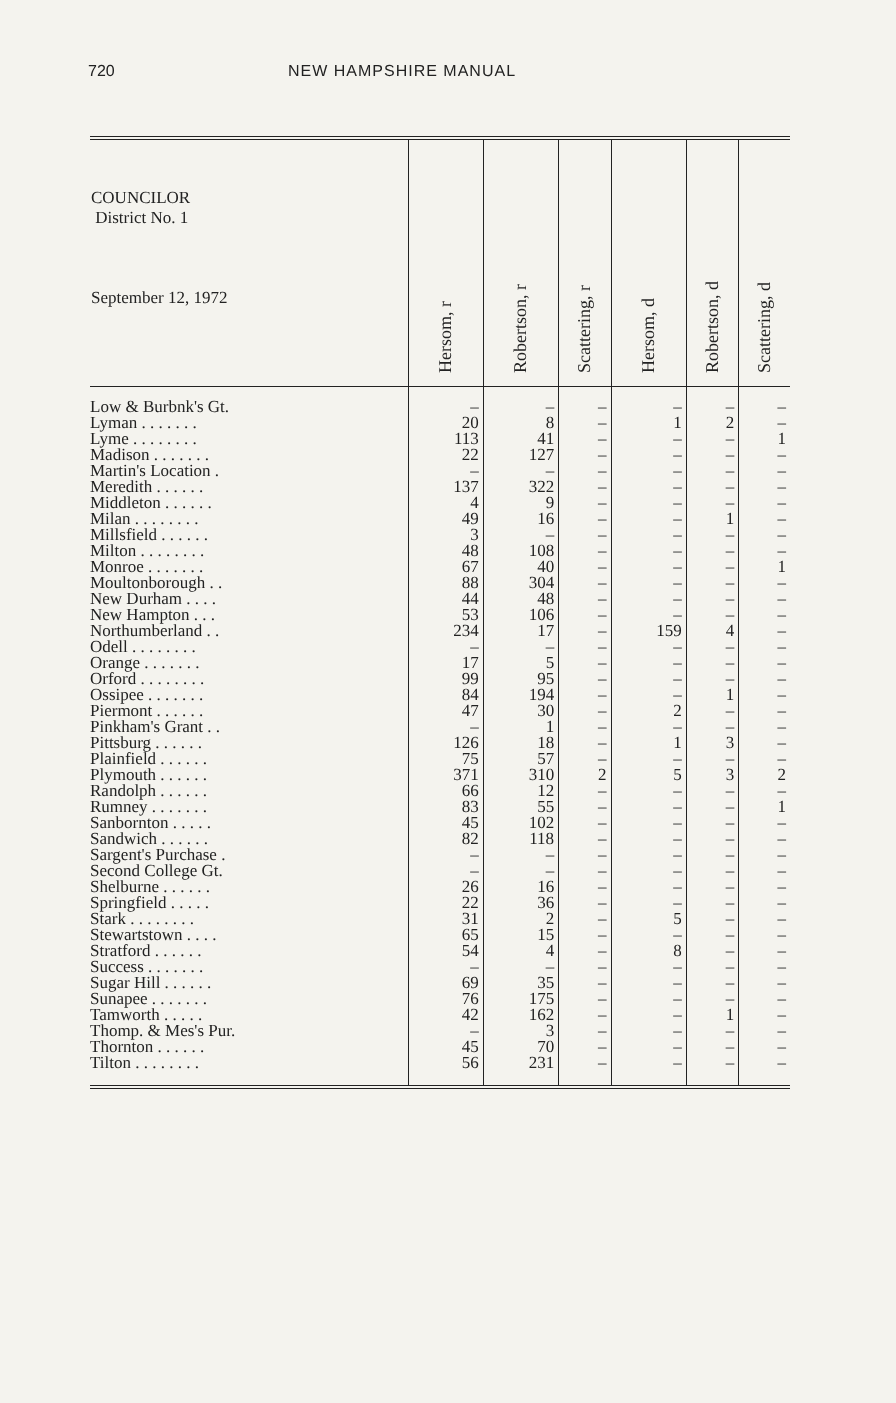720 NEW HAMPSHIRE MANUAL
| COUNCILOR District No. 1 September 12, 1972 | Hersom, r | Robertson, r | Scattering, r | Hersom, d | Robertson, d | Scattering, d |
| --- | --- | --- | --- | --- | --- | --- |
| Low & Burbnk's Gt. | – | – | – | – | – | – |
| Lyman . . . . . . . | 20 | 8 | – | 1 | 2 | – |
| Lyme . . . . . . . . | 113 | 41 | – | – | – | 1 |
| Madison . . . . . . . | 22 | 127 | – | – | – | – |
| Martin's Location . | – | – | – | – | – | – |
| Meredith . . . . . . | 137 | 322 | – | – | – | – |
| Middleton . . . . . . | 4 | 9 | – | – | – | – |
| Milan . . . . . . . . | 49 | 16 | – | – | 1 | – |
| Millsfield . . . . . . | 3 | – | – | – | – | – |
| Milton . . . . . . . . | 48 | 108 | – | – | – | – |
| Monroe . . . . . . . | 67 | 40 | – | – | – | 1 |
| Moultonborough . . | 88 | 304 | – | – | – | – |
| New Durham . . . . | 44 | 48 | – | – | – | – |
| New Hampton . . . | 53 | 106 | – | – | – | – |
| Northumberland . . | 234 | 17 | – | 159 | 4 | – |
| Odell . . . . . . . . | – | – | – | – | – | – |
| Orange . . . . . . . | 17 | 5 | – | – | – | – |
| Orford . . . . . . . . | 99 | 95 | – | – | – | – |
| Ossipee . . . . . . . | 84 | 194 | – | – | 1 | – |
| Piermont . . . . . . | 47 | 30 | – | 2 | – | – |
| Pinkham's Grant . . | – | 1 | – | – | – | – |
| Pittsburg . . . . . . | 126 | 18 | – | 1 | 3 | – |
| Plainfield . . . . . . | 75 | 57 | – | – | – | – |
| Plymouth . . . . . . | 371 | 310 | 2 | 5 | 3 | 2 |
| Randolph . . . . . . | 66 | 12 | – | – | – | – |
| Rumney . . . . . . . | 83 | 55 | – | – | – | 1 |
| Sanbornton . . . . . | 45 | 102 | – | – | – | – |
| Sandwich . . . . . . | 82 | 118 | – | – | – | – |
| Sargent's Purchase . | – | – | – | – | – | – |
| Second College Gt. | – | – | – | – | – | – |
| Shelburne . . . . . . | 26 | 16 | – | – | – | – |
| Springfield . . . . . | 22 | 36 | – | – | – | – |
| Stark . . . . . . . . | 31 | 2 | – | 5 | – | – |
| Stewartstown . . . . | 65 | 15 | – | – | – | – |
| Stratford . . . . . . | 54 | 4 | – | 8 | – | – |
| Success . . . . . . . | – | – | – | – | – | – |
| Sugar Hill . . . . . . | 69 | 35 | – | – | – | – |
| Sunapee . . . . . . . | 76 | 175 | – | – | – | – |
| Tamworth . . . . . | 42 | 162 | – | – | 1 | – |
| Thomp. & Mes's Pur. | – | 3 | – | – | – | – |
| Thornton . . . . . . | 45 | 70 | – | – | – | – |
| Tilton . . . . . . . . | 56 | 231 | – | – | – | – |